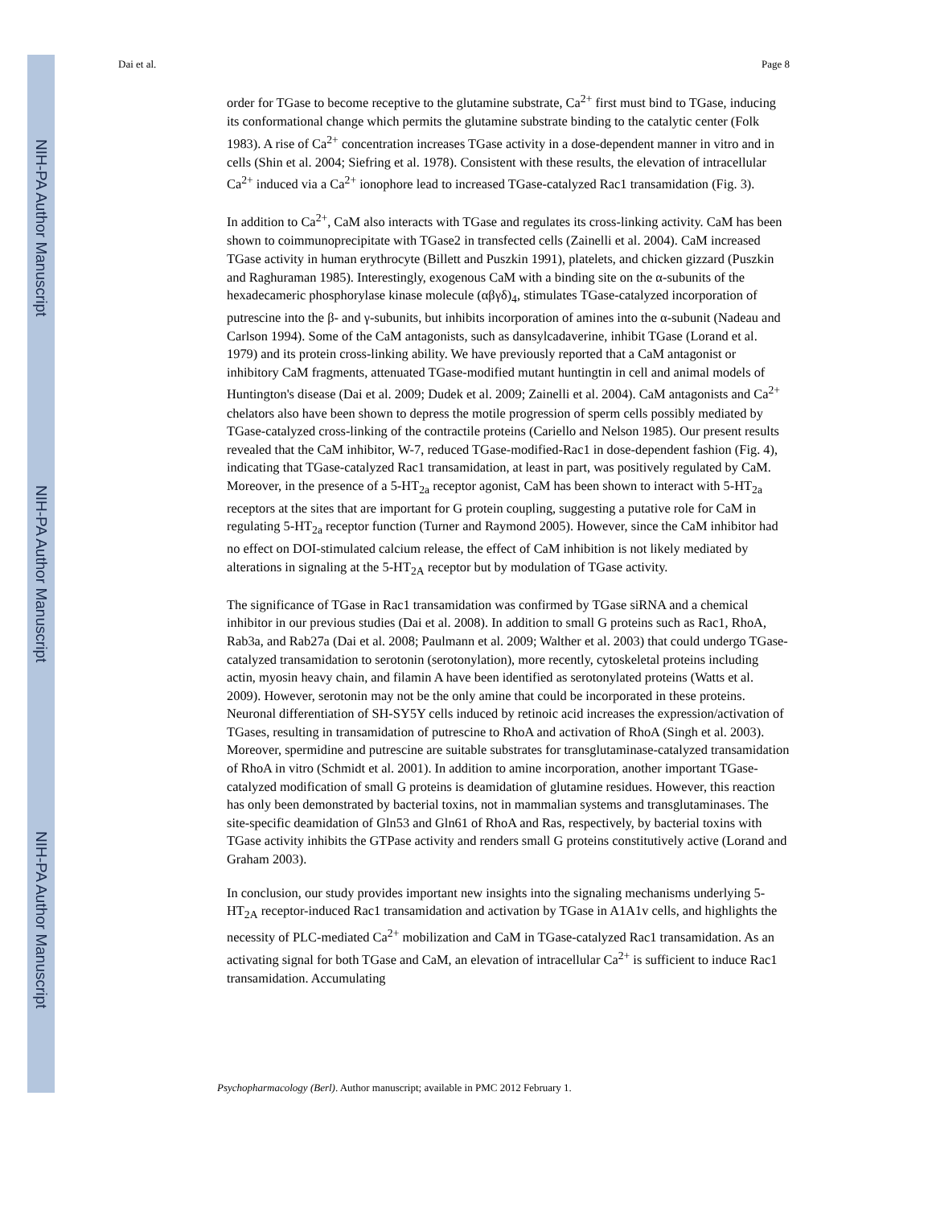NIH-PA Author Manuscript
NIH-PA Author Manuscript
NIH-PA Author Manuscript
Dai et al. Page 8
order for TGase to become receptive to the glutamine substrate, Ca<sup>2+</sup> first must bind to TGase, inducing its conformational change which permits the glutamine substrate binding to the catalytic center (Folk 1983). A rise of Ca<sup>2+</sup> concentration increases TGase activity in a dose-dependent manner in vitro and in cells (Shin et al. 2004; Siefring et al. 1978). Consistent with these results, the elevation of intracellular Ca<sup>2+</sup> induced via a Ca<sup>2+</sup> ionophore lead to increased TGase-catalyzed Rac1 transamidation (Fig. 3).
In addition to Ca<sup>2+</sup>, CaM also interacts with TGase and regulates its cross-linking activity. CaM has been shown to coimmunoprecipitate with TGase2 in transfected cells (Zainelli et al. 2004). CaM increased TGase activity in human erythrocyte (Billett and Puszkin 1991), platelets, and chicken gizzard (Puszkin and Raghuraman 1985). Interestingly, exogenous CaM with a binding site on the α-subunits of the hexadecameric phosphorylase kinase molecule (αβγδ)<sub>4</sub>, stimulates TGase-catalyzed incorporation of putrescine into the β- and γ-subunits, but inhibits incorporation of amines into the α-subunit (Nadeau and Carlson 1994). Some of the CaM antagonists, such as dansylcadaverine, inhibit TGase (Lorand et al. 1979) and its protein cross-linking ability. We have previously reported that a CaM antagonist or inhibitory CaM fragments, attenuated TGase-modified mutant huntingtin in cell and animal models of Huntington's disease (Dai et al. 2009; Dudek et al. 2009; Zainelli et al. 2004). CaM antagonists and Ca<sup>2+</sup> chelators also have been shown to depress the motile progression of sperm cells possibly mediated by TGase-catalyzed cross-linking of the contractile proteins (Cariello and Nelson 1985). Our present results revealed that the CaM inhibitor, W-7, reduced TGase-modified-Rac1 in dose-dependent fashion (Fig. 4), indicating that TGase-catalyzed Rac1 transamidation, at least in part, was positively regulated by CaM. Moreover, in the presence of a 5-HT<sub>2a</sub> receptor agonist, CaM has been shown to interact with 5-HT<sub>2a</sub> receptors at the sites that are important for G protein coupling, suggesting a putative role for CaM in regulating 5-HT<sub>2a</sub> receptor function (Turner and Raymond 2005). However, since the CaM inhibitor had no effect on DOI-stimulated calcium release, the effect of CaM inhibition is not likely mediated by alterations in signaling at the 5-HT<sub>2A</sub> receptor but by modulation of TGase activity.
The significance of TGase in Rac1 transamidation was confirmed by TGase siRNA and a chemical inhibitor in our previous studies (Dai et al. 2008). In addition to small G proteins such as Rac1, RhoA, Rab3a, and Rab27a (Dai et al. 2008; Paulmann et al. 2009; Walther et al. 2003) that could undergo TGase-catalyzed transamidation to serotonin (serotonylation), more recently, cytoskeletal proteins including actin, myosin heavy chain, and filamin A have been identified as serotonylated proteins (Watts et al. 2009). However, serotonin may not be the only amine that could be incorporated in these proteins. Neuronal differentiation of SH-SY5Y cells induced by retinoic acid increases the expression/activation of TGases, resulting in transamidation of putrescine to RhoA and activation of RhoA (Singh et al. 2003). Moreover, spermidine and putrescine are suitable substrates for transglutaminase-catalyzed transamidation of RhoA in vitro (Schmidt et al. 2001). In addition to amine incorporation, another important TGase-catalyzed modification of small G proteins is deamidation of glutamine residues. However, this reaction has only been demonstrated by bacterial toxins, not in mammalian systems and transglutaminases. The site-specific deamidation of Gln53 and Gln61 of RhoA and Ras, respectively, by bacterial toxins with TGase activity inhibits the GTPase activity and renders small G proteins constitutively active (Lorand and Graham 2003).
In conclusion, our study provides important new insights into the signaling mechanisms underlying 5-HT<sub>2A</sub> receptor-induced Rac1 transamidation and activation by TGase in A1A1v cells, and highlights the necessity of PLC-mediated Ca<sup>2+</sup> mobilization and CaM in TGase-catalyzed Rac1 transamidation. As an activating signal for both TGase and CaM, an elevation of intracellular Ca<sup>2+</sup> is sufficient to induce Rac1 transamidation. Accumulating
Psychopharmacology (Berl). Author manuscript; available in PMC 2012 February 1.